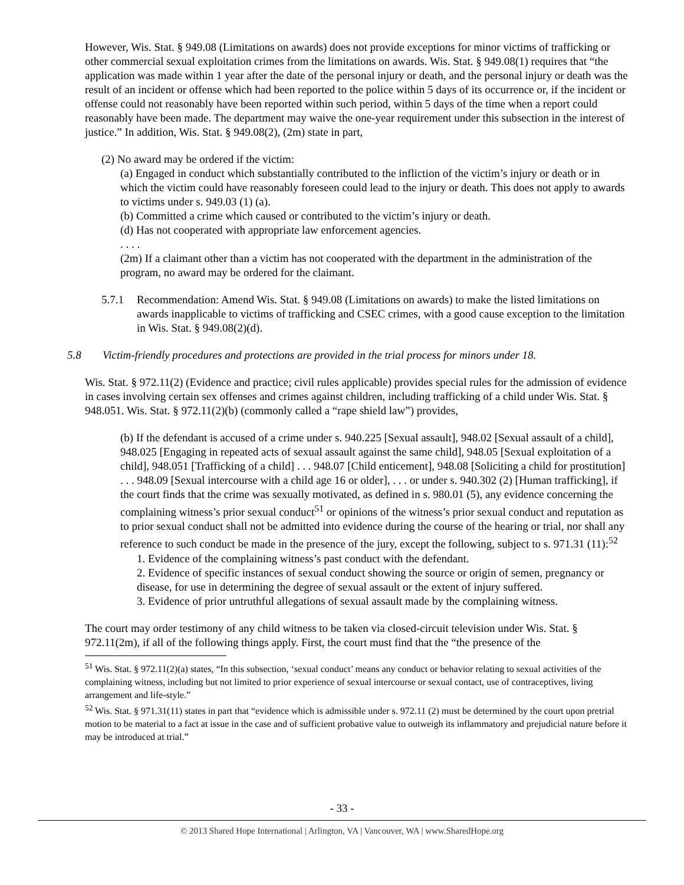However, Wis. Stat. § 949.08 (Limitations on awards) does not provide exceptions for minor victims of trafficking or other commercial sexual exploitation crimes from the limitations on awards. Wis. Stat. § 949.08(1) requires that “the application was made within 1 year after the date of the personal injury or death, and the personal injury or death was the result of an incident or offense which had been reported to the police within 5 days of its occurrence or, if the incident or offense could not reasonably have been reported within such period, within 5 days of the time when a report could reasonably have been made. The department may waive the one-year requirement under this subsection in the interest of justice.” In addition, Wis. Stat. § 949.08(2), (2m) state in part,
(2) No award may be ordered if the victim:
(a) Engaged in conduct which substantially contributed to the infliction of the victim’s injury or death or in which the victim could have reasonably foreseen could lead to the injury or death. This does not apply to awards to victims under s. 949.03 (1) (a).
(b) Committed a crime which caused or contributed to the victim’s injury or death.
(d) Has not cooperated with appropriate law enforcement agencies.
. . . .
(2m) If a claimant other than a victim has not cooperated with the department in the administration of the program, no award may be ordered for the claimant.
5.7.1 Recommendation: Amend Wis. Stat. § 949.08 (Limitations on awards) to make the listed limitations on awards inapplicable to victims of trafficking and CSEC crimes, with a good cause exception to the limitation in Wis. Stat. § 949.08(2)(d).
5.8 Victim-friendly procedures and protections are provided in the trial process for minors under 18.
Wis. Stat. § 972.11(2) (Evidence and practice; civil rules applicable) provides special rules for the admission of evidence in cases involving certain sex offenses and crimes against children, including trafficking of a child under Wis. Stat. § 948.051. Wis. Stat. § 972.11(2)(b) (commonly called a “rape shield law”) provides,
(b) If the defendant is accused of a crime under s. 940.225 [Sexual assault], 948.02 [Sexual assault of a child], 948.025 [Engaging in repeated acts of sexual assault against the same child], 948.05 [Sexual exploitation of a child], 948.051 [Trafficking of a child] . . . 948.07 [Child enticement], 948.08 [Soliciting a child for prostitution] . . . 948.09 [Sexual intercourse with a child age 16 or older], . . . or under s. 940.302 (2) [Human trafficking], if the court finds that the crime was sexually motivated, as defined in s. 980.01 (5), any evidence concerning the complaining witness’s prior sexual conduct<sup>51</sup> or opinions of the witness’s prior sexual conduct and reputation as to prior sexual conduct shall not be admitted into evidence during the course of the hearing or trial, nor shall any reference to such conduct be made in the presence of the jury, except the following, subject to s. 971.31 (11):<sup>52</sup>
1. Evidence of the complaining witness’s past conduct with the defendant.
2. Evidence of specific instances of sexual conduct showing the source or origin of semen, pregnancy or disease, for use in determining the degree of sexual assault or the extent of injury suffered.
3. Evidence of prior untruthful allegations of sexual assault made by the complaining witness.
The court may order testimony of any child witness to be taken via closed-circuit television under Wis. Stat. § 972.11(2m), if all of the following things apply. First, the court must find that the “the presence of the
<sup>51</sup> Wis. Stat. § 972.11(2)(a) states, “In this subsection, ‘sexual conduct’ means any conduct or behavior relating to sexual activities of the complaining witness, including but not limited to prior experience of sexual intercourse or sexual contact, use of contraceptives, living arrangement and life-style.”
<sup>52</sup> Wis. Stat. § 971.31(11) states in part that “evidence which is admissible under s. 972.11 (2) must be determined by the court upon pretrial motion to be material to a fact at issue in the case and of sufficient probative value to outweigh its inflammatory and prejudicial nature before it may be introduced at trial.”
- 33 -
© 2013 Shared Hope International | Arlington, VA | Vancouver, WA | www.SharedHope.org